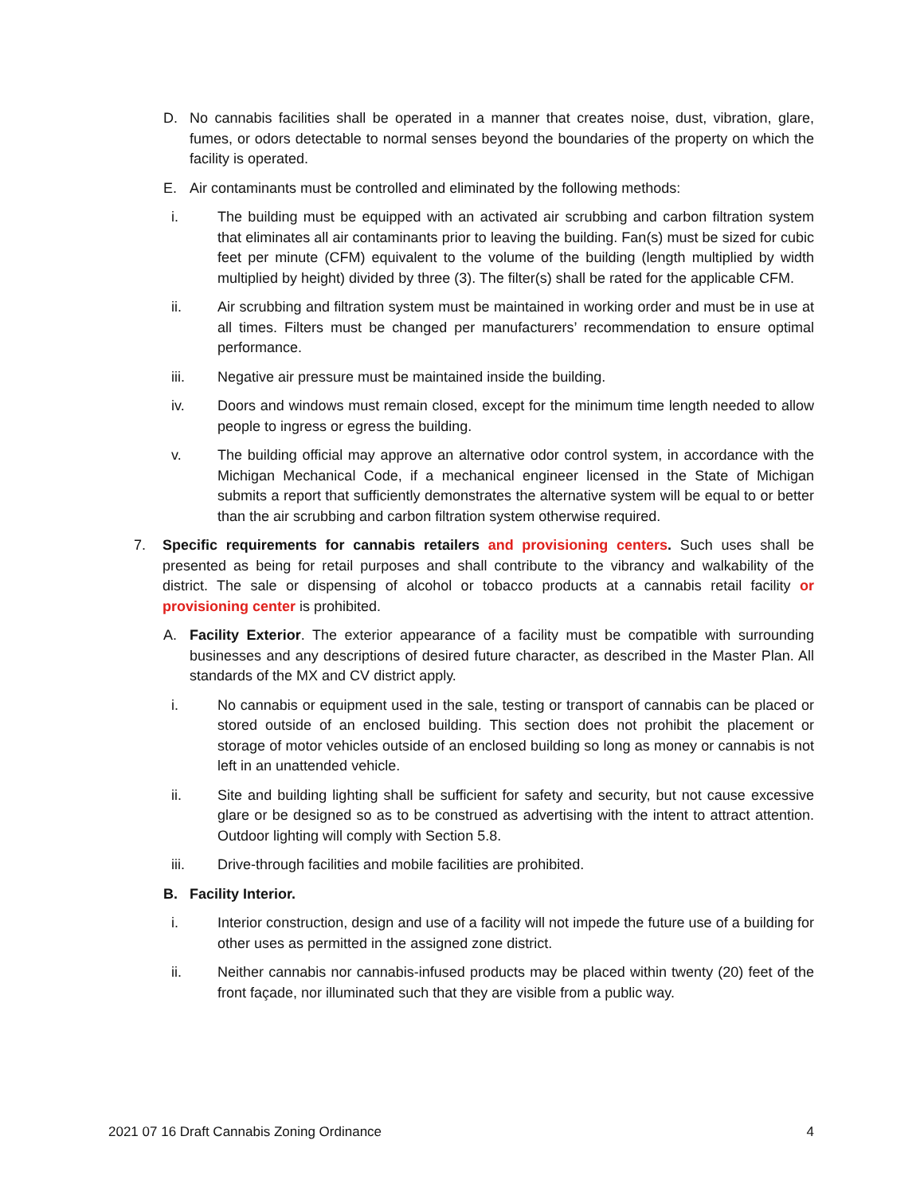D. No cannabis facilities shall be operated in a manner that creates noise, dust, vibration, glare, fumes, or odors detectable to normal senses beyond the boundaries of the property on which the facility is operated.
E. Air contaminants must be controlled and eliminated by the following methods:
i. The building must be equipped with an activated air scrubbing and carbon filtration system that eliminates all air contaminants prior to leaving the building. Fan(s) must be sized for cubic feet per minute (CFM) equivalent to the volume of the building (length multiplied by width multiplied by height) divided by three (3). The filter(s) shall be rated for the applicable CFM.
ii. Air scrubbing and filtration system must be maintained in working order and must be in use at all times. Filters must be changed per manufacturers’ recommendation to ensure optimal performance.
iii. Negative air pressure must be maintained inside the building.
iv. Doors and windows must remain closed, except for the minimum time length needed to allow people to ingress or egress the building.
v. The building official may approve an alternative odor control system, in accordance with the Michigan Mechanical Code, if a mechanical engineer licensed in the State of Michigan submits a report that sufficiently demonstrates the alternative system will be equal to or better than the air scrubbing and carbon filtration system otherwise required.
7. Specific requirements for cannabis retailers and provisioning centers. Such uses shall be presented as being for retail purposes and shall contribute to the vibrancy and walkability of the district. The sale or dispensing of alcohol or tobacco products at a cannabis retail facility or provisioning center is prohibited.
A. Facility Exterior. The exterior appearance of a facility must be compatible with surrounding businesses and any descriptions of desired future character, as described in the Master Plan. All standards of the MX and CV district apply.
i. No cannabis or equipment used in the sale, testing or transport of cannabis can be placed or stored outside of an enclosed building. This section does not prohibit the placement or storage of motor vehicles outside of an enclosed building so long as money or cannabis is not left in an unattended vehicle.
ii. Site and building lighting shall be sufficient for safety and security, but not cause excessive glare or be designed so as to be construed as advertising with the intent to attract attention. Outdoor lighting will comply with Section 5.8.
iii. Drive-through facilities and mobile facilities are prohibited.
B. Facility Interior.
i. Interior construction, design and use of a facility will not impede the future use of a building for other uses as permitted in the assigned zone district.
ii. Neither cannabis nor cannabis-infused products may be placed within twenty (20) feet of the front façade, nor illuminated such that they are visible from a public way.
2021 07 16 Draft Cannabis Zoning Ordinance 4